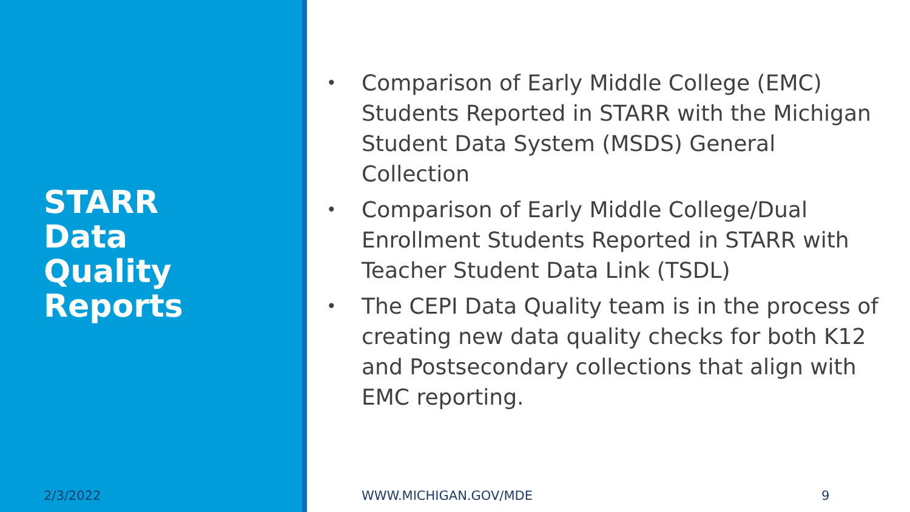STARR
Data
Quality
Reports
2/3/2022
• Comparison of Early Middle College (EMC) Students Reported in STARR with the Michigan Student Data System (MSDS) General Collection
• Comparison of Early Middle College/Dual Enrollment Students Reported in STARR with Teacher Student Data Link (TSDL)
• The CEPI Data Quality team is in the process of creating new data quality checks for both K12 and Postsecondary collections that align with EMC reporting.
WWW.MICHIGAN.GOV/MDE 9